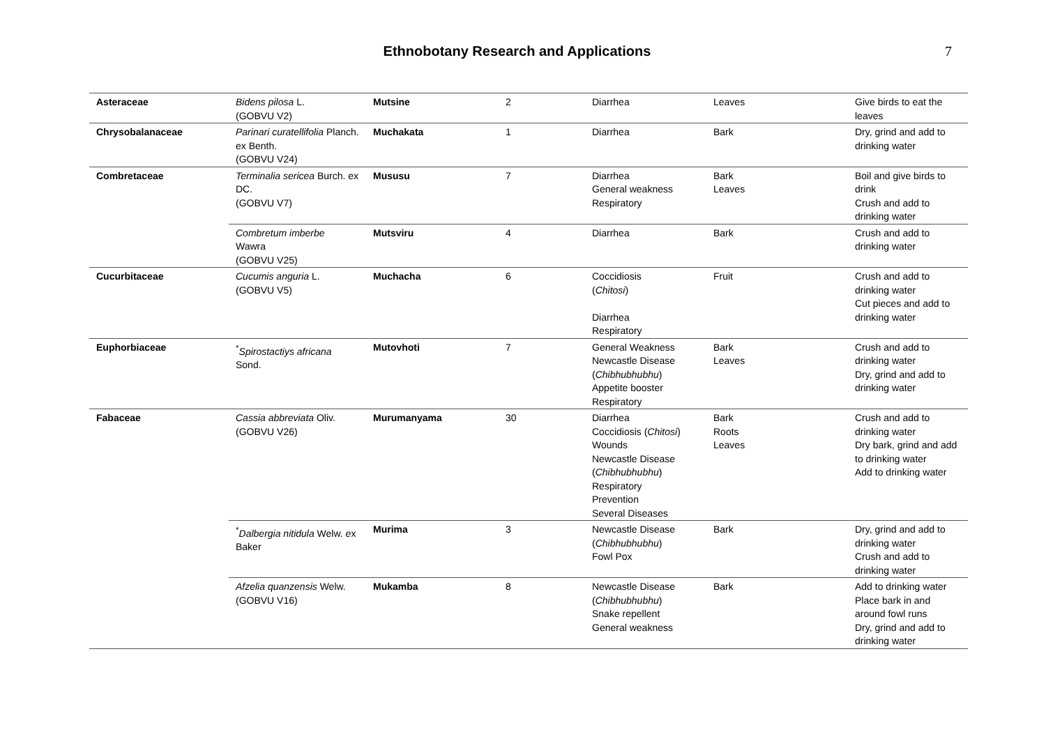Ethnobotany Research and Applications
7
| Asteraceae | Bidens pilosa L. (GOBVU V2) | Mutsine | 2 | Diarrhea | Leaves | Give birds to eat the leaves |
| Chrysobalanaceae | Parinari curatellifolia Planch. ex Benth. (GOBVU V24) | Muchakata | 1 | Diarrhea | Bark | Dry, grind and add to drinking water |
| Combretaceae | Terminalia sericea Burch. ex DC. (GOBVU V7) | Mususu | 7 | Diarrhea General weakness Respiratory | Bark Leaves | Boil and give birds to drink Crush and add to drinking water |
| | Combretum imberbe Wawra (GOBVU V25) | Mutsviru | 4 | Diarrhea | Bark | Crush and add to drinking water |
| Cucurbitaceae | Cucumis anguria L. (GOBVU V5) | Muchacha | 6 | Coccidiosis ( Chitosi ) Diarrhea Respiratory | Fruit | Crush and add to drinking water Cut pieces and add to drinking water |
| Euphorbiaceae | <sup>*</sup> Spirostactiys africana Sond. | Mutovhoti | 7 | General Weakness Newcastle Disease ( Chibhubhubhu ) Appetite booster Respiratory | Bark Leaves | Crush and add to drinking water Dry, grind and add to drinking water |
| Fabaceae | Cassia abbreviata Oliv. (GOBVU V26) | Murumanyama | 30 | Diarrhea Coccidiosis ( Chitosi ) Wounds Newcastle Disease ( Chibhubhubhu ) Respiratory Prevention Several Diseases | Bark Roots Leaves | Crush and add to drinking water Dry bark, grind and add to drinking water Add to drinking water |
| | <sup>*</sup> Dalbergia nitidula Welw. e x Baker | Murima | 3 | Newcastle Disease ( Chibhubhubhu ) Fowl Pox | Bark | Dry, grind and add to drinking water Crush and add to drinking water |
| | Afzelia quanzensis Welw. (GOBVU V16) | Mukamba | 8 | Newcastle Disease ( Chibhubhubhu ) Snake repellent General weakness | Bark | Add to drinking water Place bark in and around fowl runs Dry, grind and add to drinking water |